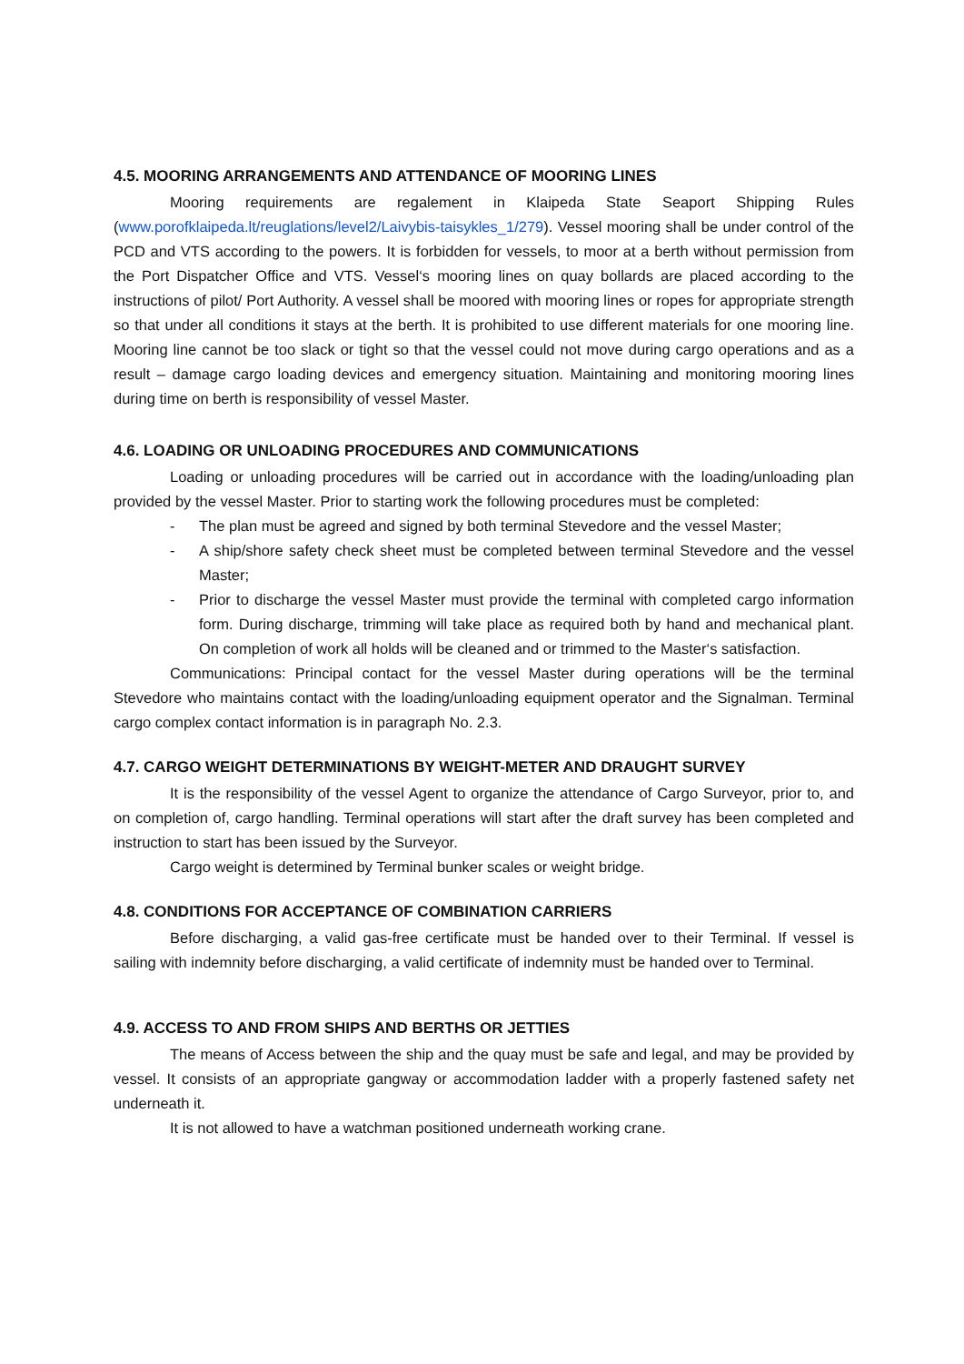4.5. MOORING ARRANGEMENTS AND ATTENDANCE OF MOORING LINES
Mooring requirements are regalement in Klaipeda State Seaport Shipping Rules (www.porofklaipeda.lt/reuglations/level2/Laivybis-taisykles_1/279). Vessel mooring shall be under control of the PCD and VTS according to the powers. It is forbidden for vessels, to moor at a berth without permission from the Port Dispatcher Office and VTS. Vessel‘s mooring lines on quay bollards are placed according to the instructions of pilot/ Port Authority. A vessel shall be moored with mooring lines or ropes for appropriate strength so that under all conditions it stays at the berth. It is prohibited to use different materials for one mooring line. Mooring line cannot be too slack or tight so that the vessel could not move during cargo operations and as a result – damage cargo loading devices and emergency situation. Maintaining and monitoring mooring lines during time on berth is responsibility of vessel Master.
4.6. LOADING OR UNLOADING PROCEDURES AND COMMUNICATIONS
Loading or unloading procedures will be carried out in accordance with the loading/unloading plan provided by the vessel Master. Prior to starting work the following procedures must be completed:
- The plan must be agreed and signed by both terminal Stevedore and the vessel Master;
- A ship/shore safety check sheet must be completed between terminal Stevedore and the vessel Master;
- Prior to discharge the vessel Master must provide the terminal with completed cargo information form. During discharge, trimming will take place as required both by hand and mechanical plant. On completion of work all holds will be cleaned and or trimmed to the Master‘s satisfaction.
Communications: Principal contact for the vessel Master during operations will be the terminal Stevedore who maintains contact with the loading/unloading equipment operator and the Signalman. Terminal cargo complex contact information is in paragraph No. 2.3.
4.7. CARGO WEIGHT DETERMINATIONS BY WEIGHT-METER AND DRAUGHT SURVEY
It is the responsibility of the vessel Agent to organize the attendance of Cargo Surveyor, prior to, and on completion of, cargo handling. Terminal operations will start after the draft survey has been completed and instruction to start has been issued by the Surveyor.
Cargo weight is determined by Terminal bunker scales or weight bridge.
4.8. CONDITIONS FOR ACCEPTANCE OF COMBINATION CARRIERS
Before discharging, a valid gas-free certificate must be handed over to their Terminal. If vessel is sailing with indemnity before discharging, a valid certificate of indemnity must be handed over to Terminal.
4.9. ACCESS TO AND FROM SHIPS AND BERTHS OR JETTIES
The means of Access between the ship and the quay must be safe and legal, and may be provided by vessel. It consists of an appropriate gangway or accommodation ladder with a properly fastened safety net underneath it.
It is not allowed to have a watchman positioned underneath working crane.